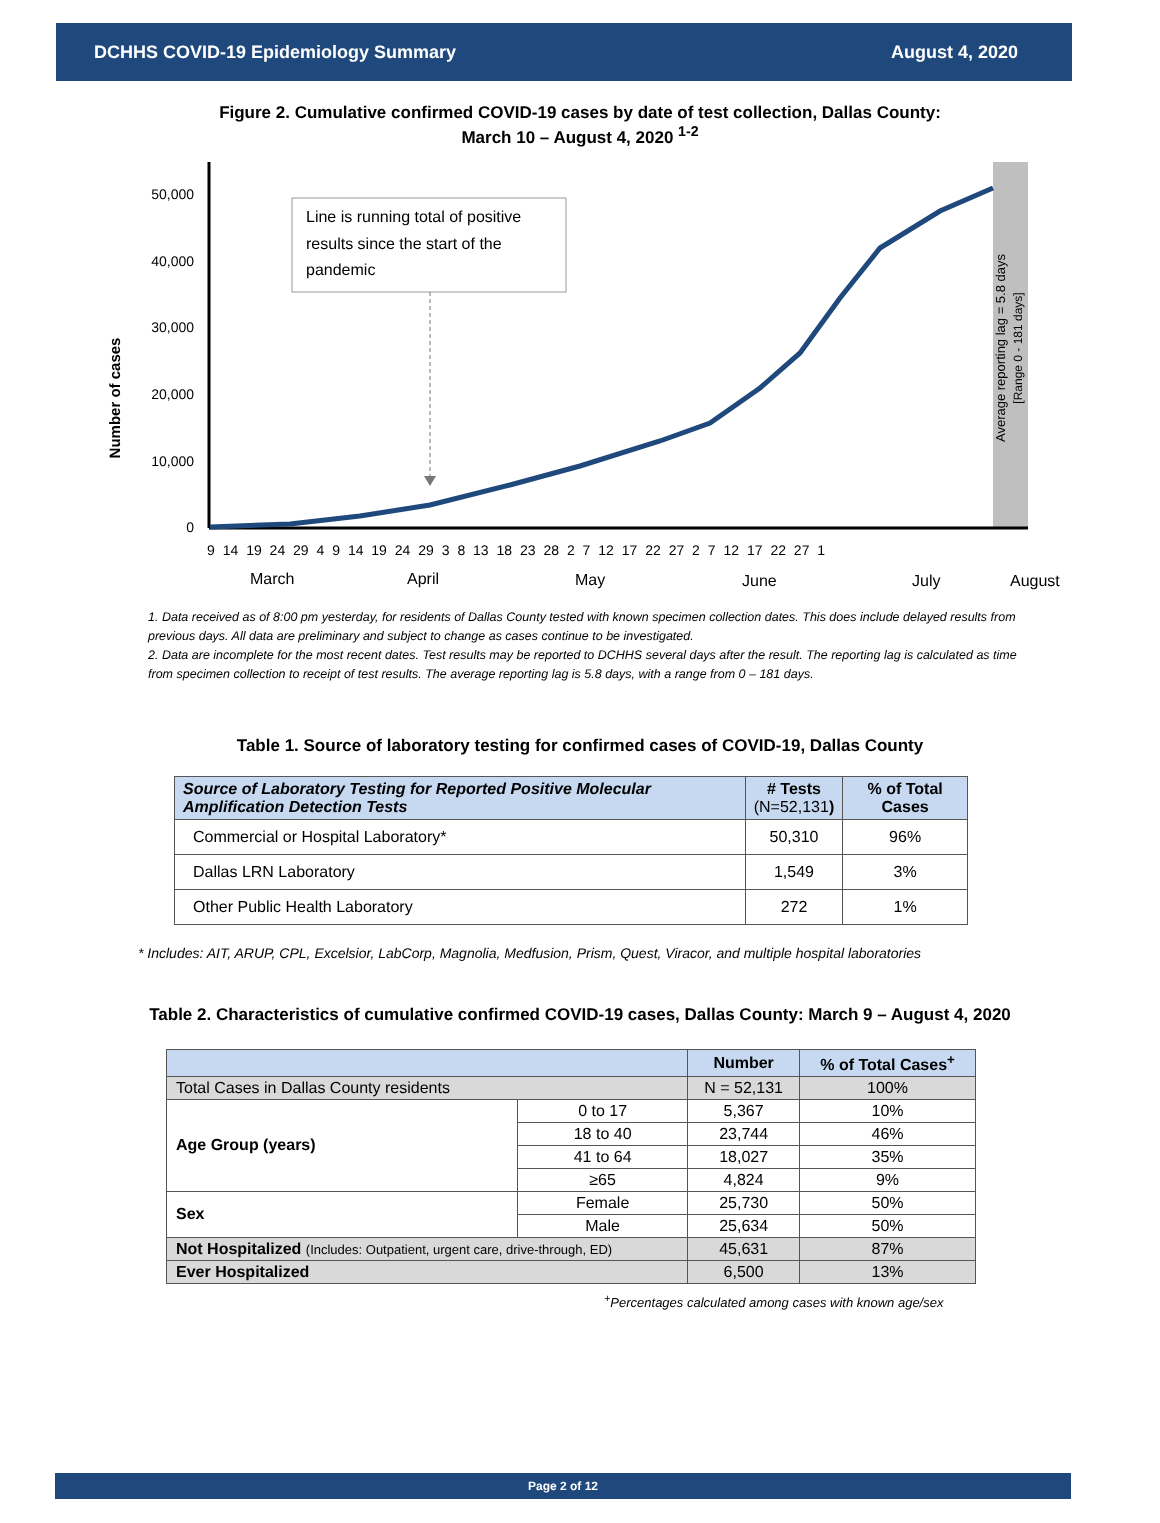DCHHS COVID-19 Epidemiology Summary August 4, 2020
Figure 2. Cumulative confirmed COVID-19 cases by date of test collection, Dallas County:
March 10 – August 4, 2020 <sup>1-2</sup>
50,000
40,000
30,000
20,000
10,000
0
Number of cases
Line is running total of positive
results since the start of the
pandemic
Average reporting lag = 5.8 days
[Range 0 - 181 days]
9 14 19 24 29 4 9 14 19 24 29 3 8 13 18 23 28 2 7 12 17 22 27 2 7 12 17 22 27 1
March
April
May
June
July
August
1. Data received as of 8:00 pm yesterday, for residents of Dallas County tested with known specimen collection dates. This does include delayed results from previous days. All data are preliminary and subject to change as cases continue to be investigated.
2. Data are incomplete for the most recent dates. Test results may be reported to DCHHS several days after the result. The reporting lag is calculated as time from specimen collection to receipt of test results. The average reporting lag is 5.8 days, with a range from 0 – 181 days.
Table 1. Source of laboratory testing for confirmed cases of COVID-19, Dallas County
| Source of Laboratory Testing for Reported Positive Molecular Amplification Detection Tests | # Tests (N=52,131 ) | % of Total Cases |
| --- | --- | --- |
| Commercial or Hospital Laboratory* | 50,310 | 96% |
| Dallas LRN Laboratory | 1,549 | 3% |
| Other Public Health Laboratory | 272 | 1% |
* Includes: AIT, ARUP, CPL, Excelsior, LabCorp, Magnolia, Medfusion, Prism, Quest, Viracor, and multiple hospital laboratories
Table 2. Characteristics of cumulative confirmed COVID-19 cases, Dallas County: March 9 – August 4, 2020
| | | Number | % of Total Cases<sup>+</sup> |
| --- | --- | --- | --- |
| Total Cases in Dallas County residents | | N = 52,131 | 100% |
| Age Group (years) | 0 to 17 | 5,367 | 10% |
| | 18 to 40 | 23,744 | 46% |
| | 41 to 64 | 18,027 | 35% |
| | ≥65 | 4,824 | 9% |
| Sex | Female | 25,730 | 50% |
| | Male | 25,634 | 50% |
| Not Hospitalized (Includes: Outpatient, urgent care, drive-through, ED) | | 45,631 | 87% |
| Ever Hospitalized | | 6,500 | 13% |
<sup>+</sup>Percentages calculated among cases with known age/sex
Page 2 of 12